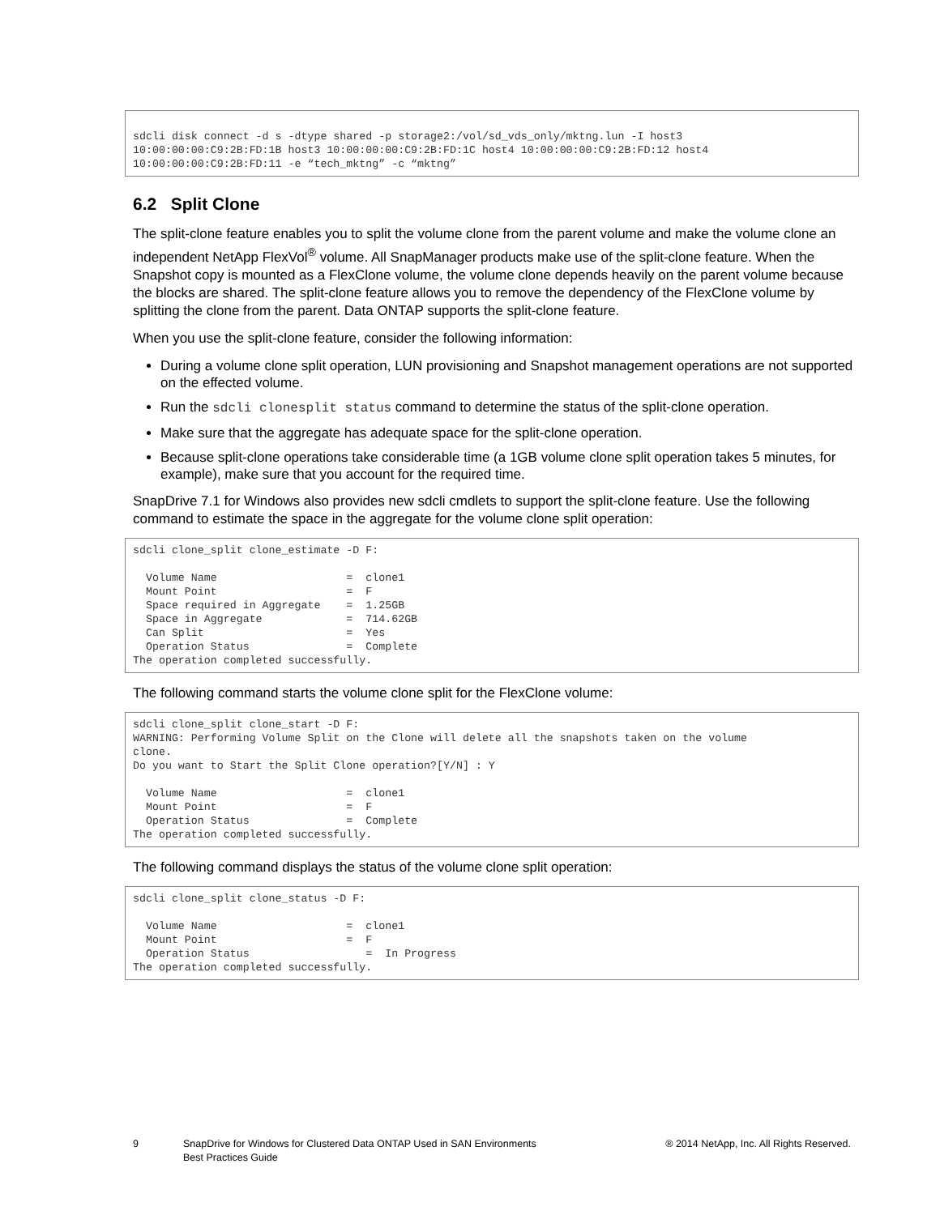sdcli disk connect -d s -dtype shared -p storage2:/vol/sd_vds_only/mktng.lun -I host3
10:00:00:00:C9:2B:FD:1B host3 10:00:00:00:C9:2B:FD:1C host4 10:00:00:00:C9:2B:FD:12 host4
10:00:00:00:C9:2B:FD:11 -e “tech_mktng” -c “mktng”
6.2 Split Clone
The split-clone feature enables you to split the volume clone from the parent volume and make the volume clone an independent NetApp FlexVol<sup>®</sup> volume. All SnapManager products make use of the split-clone feature. When the Snapshot copy is mounted as a FlexClone volume, the volume clone depends heavily on the parent volume because the blocks are shared. The split-clone feature allows you to remove the dependency of the FlexClone volume by splitting the clone from the parent. Data ONTAP supports the split-clone feature.
When you use the split-clone feature, consider the following information:
During a volume clone split operation, LUN provisioning and Snapshot management operations are not supported on the effected volume.
Run the sdcli clonesplit status command to determine the status of the split-clone operation.
Make sure that the aggregate has adequate space for the split-clone operation.
Because split-clone operations take considerable time (a 1GB volume clone split operation takes 5 minutes, for example), make sure that you account for the required time.
SnapDrive 7.1 for Windows also provides new sdcli cmdlets to support the split-clone feature. Use the following command to estimate the space in the aggregate for the volume clone split operation:
sdcli clone_split clone_estimate -D F:

  Volume Name                    =  clone1
  Mount Point                    =  F
  Space required in Aggregate    =  1.25GB
  Space in Aggregate             =  714.62GB
  Can Split                      =  Yes
  Operation Status               =  Complete
The operation completed successfully.
The following command starts the volume clone split for the FlexClone volume:
sdcli clone_split clone_start -D F:
WARNING: Performing Volume Split on the Clone will delete all the snapshots taken on the volume
clone.
Do you want to Start the Split Clone operation?[Y/N] : Y

  Volume Name                    =  clone1
  Mount Point                    =  F
  Operation Status               =  Complete
The operation completed successfully.
The following command displays the status of the volume clone split operation:
sdcli clone_split clone_status -D F:

  Volume Name                    =  clone1
  Mount Point                    =  F
  Operation Status                  =  In Progress
The operation completed successfully.
9 SnapDrive for Windows for Clustered Data ONTAP Used in SAN Environments
Best Practices Guide
® 2014 NetApp, Inc. All Rights Reserved.